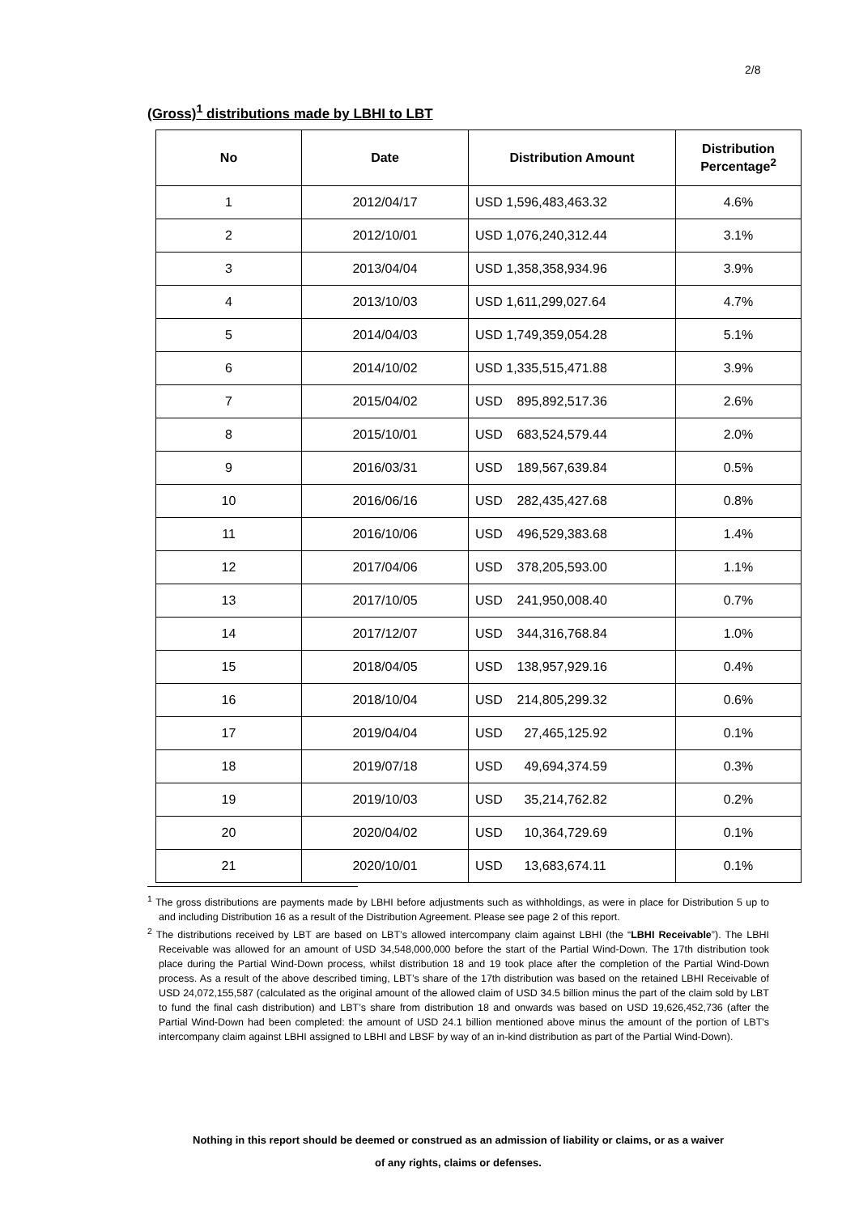2/8
(Gross)<sup>1</sup> distributions made by LBHI to LBT
| No | Date | Distribution Amount | Distribution Percentage<sup>2</sup> |
| --- | --- | --- | --- |
| 1 | 2012/04/17 | USD 1,596,483,463.32 | 4.6% |
| 2 | 2012/10/01 | USD 1,076,240,312.44 | 3.1% |
| 3 | 2013/04/04 | USD 1,358,358,934.96 | 3.9% |
| 4 | 2013/10/03 | USD 1,611,299,027.64 | 4.7% |
| 5 | 2014/04/03 | USD 1,749,359,054.28 | 5.1% |
| 6 | 2014/10/02 | USD 1,335,515,471.88 | 3.9% |
| 7 | 2015/04/02 | USD 895,892,517.36 | 2.6% |
| 8 | 2015/10/01 | USD 683,524,579.44 | 2.0% |
| 9 | 2016/03/31 | USD 189,567,639.84 | 0.5% |
| 10 | 2016/06/16 | USD 282,435,427.68 | 0.8% |
| 11 | 2016/10/06 | USD 496,529,383.68 | 1.4% |
| 12 | 2017/04/06 | USD 378,205,593.00 | 1.1% |
| 13 | 2017/10/05 | USD 241,950,008.40 | 0.7% |
| 14 | 2017/12/07 | USD 344,316,768.84 | 1.0% |
| 15 | 2018/04/05 | USD 138,957,929.16 | 0.4% |
| 16 | 2018/10/04 | USD 214,805,299.32 | 0.6% |
| 17 | 2019/04/04 | USD 27,465,125.92 | 0.1% |
| 18 | 2019/07/18 | USD 49,694,374.59 | 0.3% |
| 19 | 2019/10/03 | USD 35,214,762.82 | 0.2% |
| 20 | 2020/04/02 | USD 10,364,729.69 | 0.1% |
| 21 | 2020/10/01 | USD 13,683,674.11 | 0.1% |
<sup>1</sup> The gross distributions are payments made by LBHI before adjustments such as withholdings, as were in place for Distribution 5 up to and including Distribution 16 as a result of the Distribution Agreement. Please see page 2 of this report.
<sup>2</sup> The distributions received by LBT are based on LBT’s allowed intercompany claim against LBHI (the “LBHI Receivable”). The LBHI Receivable was allowed for an amount of USD 34,548,000,000 before the start of the Partial Wind-Down. The 17th distribution took place during the Partial Wind-Down process, whilst distribution 18 and 19 took place after the completion of the Partial Wind-Down process. As a result of the above described timing, LBT’s share of the 17th distribution was based on the retained LBHI Receivable of USD 24,072,155,587 (calculated as the original amount of the allowed claim of USD 34.5 billion minus the part of the claim sold by LBT to fund the final cash distribution) and LBT’s share from distribution 18 and onwards was based on USD 19,626,452,736 (after the Partial Wind-Down had been completed: the amount of USD 24.1 billion mentioned above minus the amount of the portion of LBT's intercompany claim against LBHI assigned to LBHI and LBSF by way of an in-kind distribution as part of the Partial Wind-Down).
Nothing in this report should be deemed or construed as an admission of liability or claims, or as a waiver
of any rights, claims or defenses.